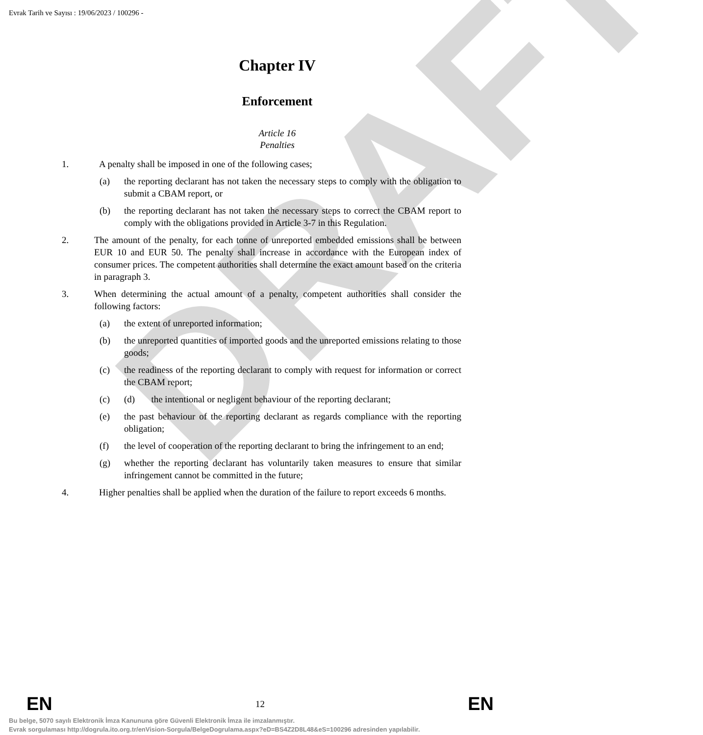DRAFT
Evrak Tarih ve Sayısı : 19/06/2023 / 100296 -
Chapter IV
Enforcement
Article 16
Penalties
1. A penalty shall be imposed in one of the following cases;
(a) the reporting declarant has not taken the necessary steps to comply with the obligation to submit a CBAM report, or
(b) the reporting declarant has not taken the necessary steps to correct the CBAM report to comply with the obligations provided in Article 3-7 in this Regulation.
2. The amount of the penalty, for each tonne of unreported embedded emissions shall be between EUR 10 and EUR 50. The penalty shall increase in accordance with the European index of consumer prices. The competent authorities shall determine the exact amount based on the criteria in paragraph 3.
3. When determining the actual amount of a penalty, competent authorities shall consider the following factors:
(a) the extent of unreported information;
(b) the unreported quantities of imported goods and the unreported emissions relating to those goods;
(c) the readiness of the reporting declarant to comply with request for information or correct the CBAM report;
(c) (d) the intentional or negligent behaviour of the reporting declarant;
(e) the past behaviour of the reporting declarant as regards compliance with the reporting obligation;
(f) the level of cooperation of the reporting declarant to bring the infringement to an end;
(g) whether the reporting declarant has voluntarily taken measures to ensure that similar infringement cannot be committed in the future;
4. Higher penalties shall be applied when the duration of the failure to report exceeds 6 months.
EN 12 EN
Bu belge, 5070 sayılı Elektronik İmza Kanununa göre Güvenli Elektronik İmza ile imzalanmıştır.
Evrak sorgulaması http://dogrula.ito.org.tr/enVision-Sorgula/BelgeDogrulama.aspx?eD=BS4Z2D8L48&eS=100296 adresinden yapılabilir.